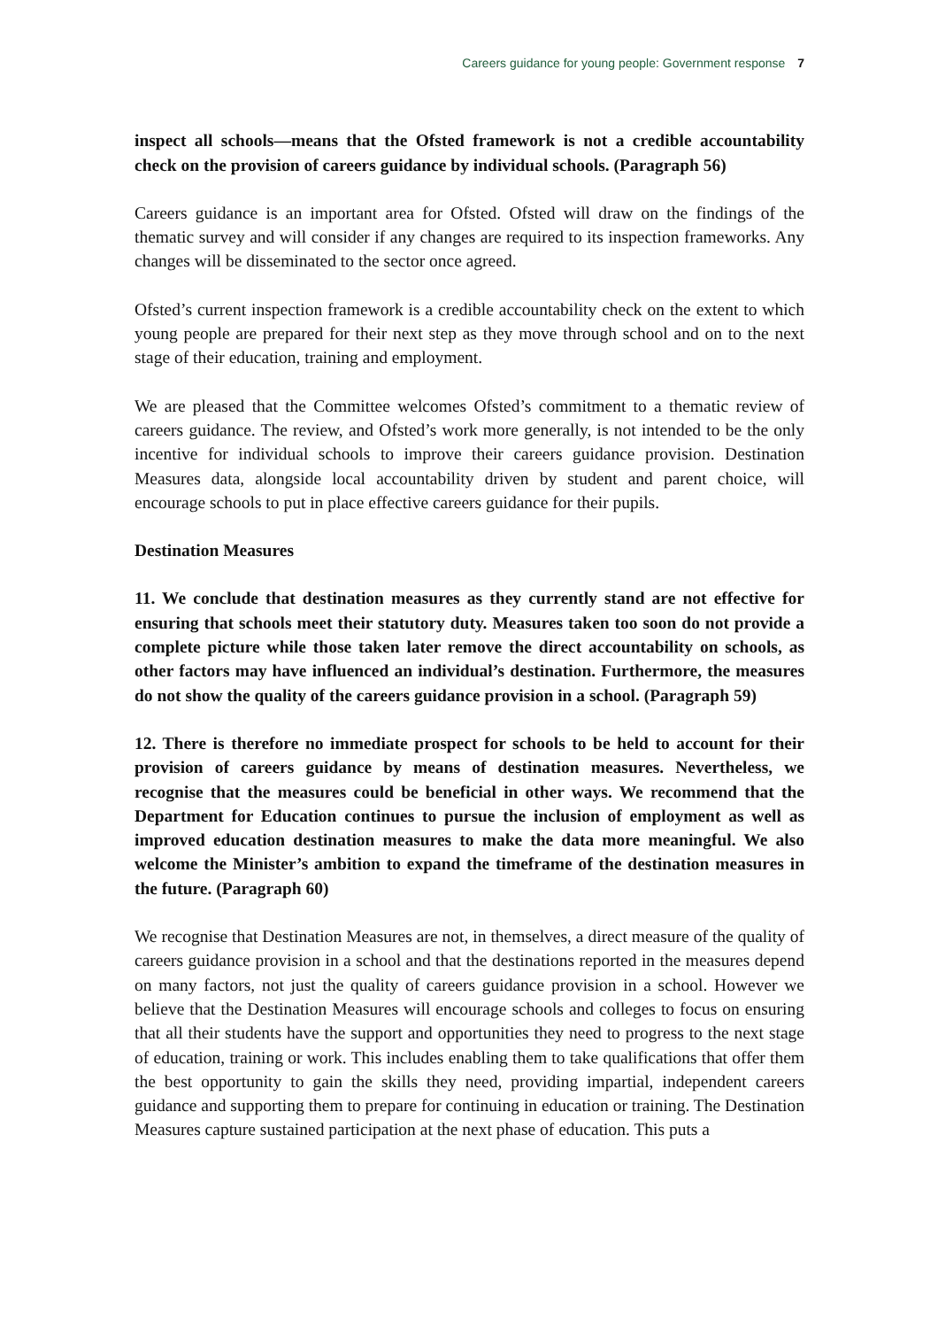Careers guidance for young people: Government response 7
inspect all schools—means that the Ofsted framework is not a credible accountability check on the provision of careers guidance by individual schools. (Paragraph 56)
Careers guidance is an important area for Ofsted. Ofsted will draw on the findings of the thematic survey and will consider if any changes are required to its inspection frameworks. Any changes will be disseminated to the sector once agreed.
Ofsted’s current inspection framework is a credible accountability check on the extent to which young people are prepared for their next step as they move through school and on to the next stage of their education, training and employment.
We are pleased that the Committee welcomes Ofsted’s commitment to a thematic review of careers guidance. The review, and Ofsted’s work more generally, is not intended to be the only incentive for individual schools to improve their careers guidance provision. Destination Measures data, alongside local accountability driven by student and parent choice, will encourage schools to put in place effective careers guidance for their pupils.
Destination Measures
11. We conclude that destination measures as they currently stand are not effective for ensuring that schools meet their statutory duty. Measures taken too soon do not provide a complete picture while those taken later remove the direct accountability on schools, as other factors may have influenced an individual’s destination. Furthermore, the measures do not show the quality of the careers guidance provision in a school. (Paragraph 59)
12. There is therefore no immediate prospect for schools to be held to account for their provision of careers guidance by means of destination measures. Nevertheless, we recognise that the measures could be beneficial in other ways. We recommend that the Department for Education continues to pursue the inclusion of employment as well as improved education destination measures to make the data more meaningful. We also welcome the Minister’s ambition to expand the timeframe of the destination measures in the future. (Paragraph 60)
We recognise that Destination Measures are not, in themselves, a direct measure of the quality of careers guidance provision in a school and that the destinations reported in the measures depend on many factors, not just the quality of careers guidance provision in a school. However we believe that the Destination Measures will encourage schools and colleges to focus on ensuring that all their students have the support and opportunities they need to progress to the next stage of education, training or work. This includes enabling them to take qualifications that offer them the best opportunity to gain the skills they need, providing impartial, independent careers guidance and supporting them to prepare for continuing in education or training. The Destination Measures capture sustained participation at the next phase of education. This puts a